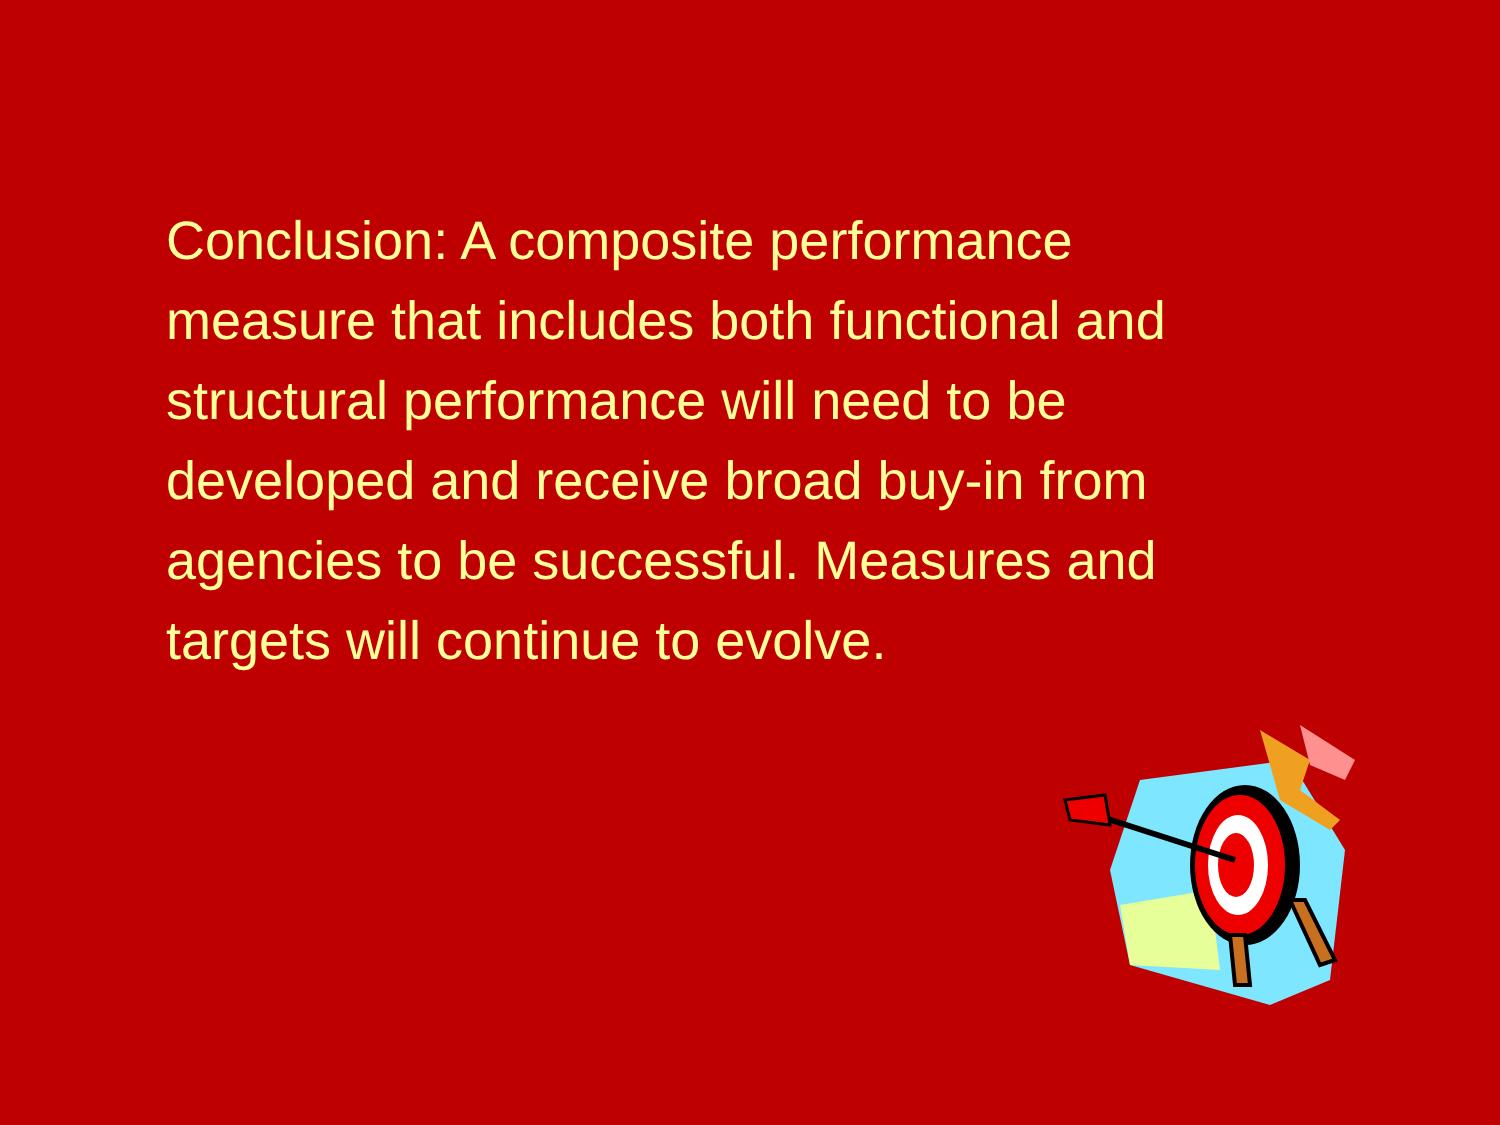Conclusion: A composite performance measure that includes both functional and structural performance will need to be developed and receive broad buy-in from agencies to be successful. Measures and targets will continue to evolve.